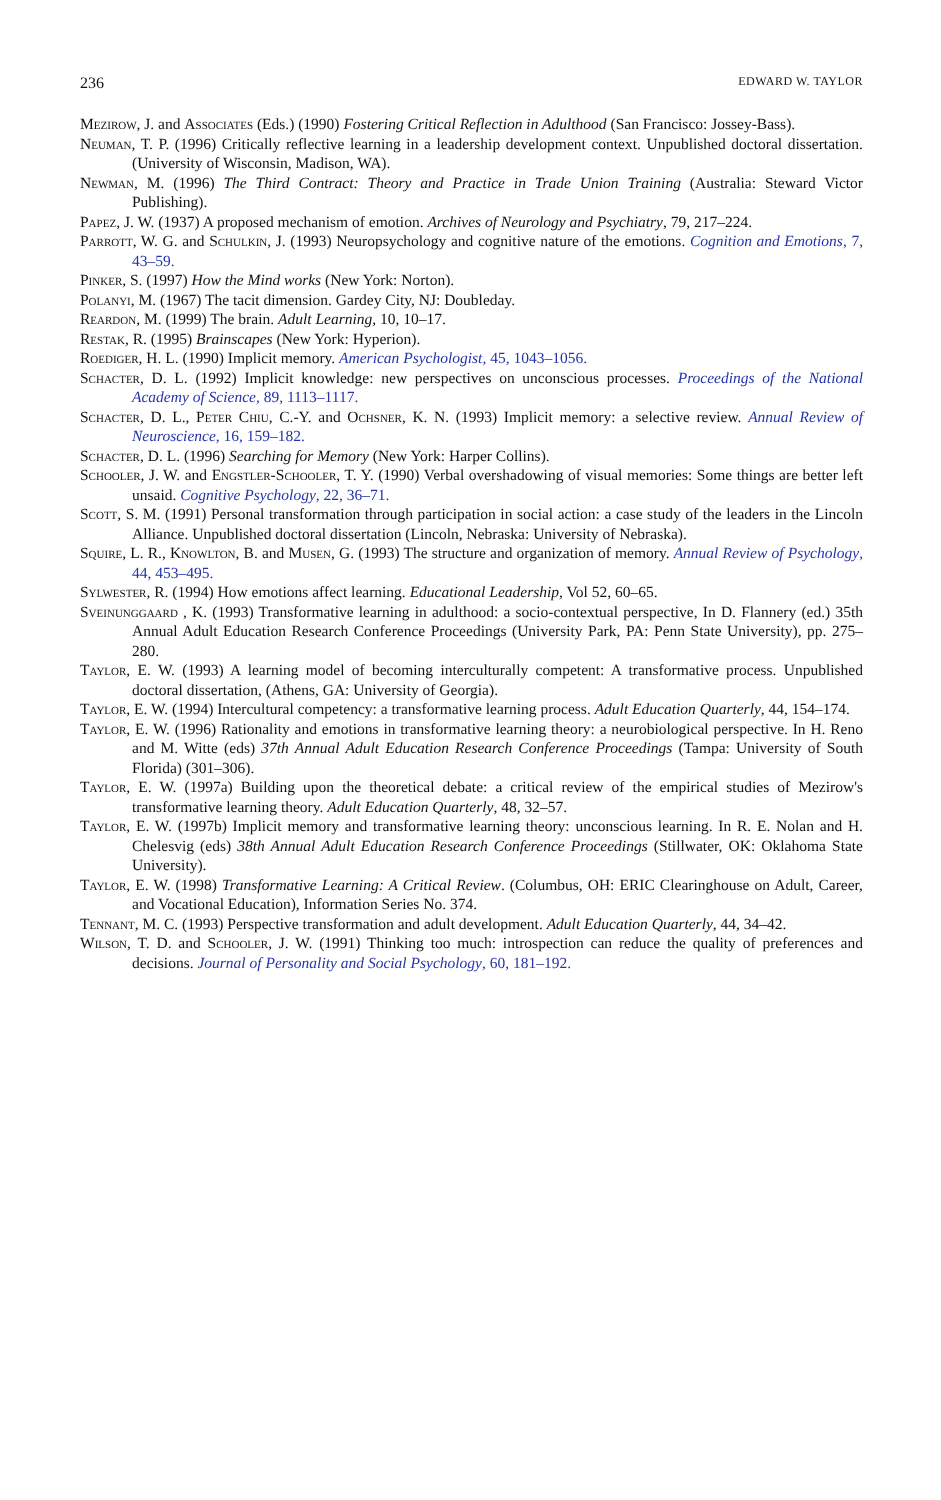236 EDWARD W. TAYLOR
Mezirow, J. and Associates (Eds.) (1990) Fostering Critical Reflection in Adulthood (San Francisco: Jossey-Bass).
Neuman, T. P. (1996) Critically reflective learning in a leadership development context. Unpublished doctoral dissertation. (University of Wisconsin, Madison, WA).
Newman, M. (1996) The Third Contract: Theory and Practice in Trade Union Training (Australia: Steward Victor Publishing).
Papez, J. W. (1937) A proposed mechanism of emotion. Archives of Neurology and Psychiatry, 79, 217–224.
Parrott, W. G. and Schulkin, J. (1993) Neuropsychology and cognitive nature of the emotions. Cognition and Emotions, 7, 43–59.
Pinker, S. (1997) How the Mind works (New York: Norton).
Polanyi, M. (1967) The tacit dimension. Gardey City, NJ: Doubleday.
Reardon, M. (1999) The brain. Adult Learning, 10, 10–17.
Restak, R. (1995) Brainscapes (New York: Hyperion).
Roediger, H. L. (1990) Implicit memory. American Psychologist, 45, 1043–1056.
Schacter, D. L. (1992) Implicit knowledge: new perspectives on unconscious processes. Proceedings of the National Academy of Science, 89, 1113–1117.
Schacter, D. L., Peter Chiu, C.-Y. and Ochsner, K. N. (1993) Implicit memory: a selective review. Annual Review of Neuroscience, 16, 159–182.
Schacter, D. L. (1996) Searching for Memory (New York: Harper Collins).
Schooler, J. W. and Engstler-Schooler, T. Y. (1990) Verbal overshadowing of visual memories: Some things are better left unsaid. Cognitive Psychology, 22, 36–71.
Scott, S. M. (1991) Personal transformation through participation in social action: a case study of the leaders in the Lincoln Alliance. Unpublished doctoral dissertation (Lincoln, Nebraska: University of Nebraska).
Squire, L. R., Knowlton, B. and Musen, G. (1993) The structure and organization of memory. Annual Review of Psychology, 44, 453–495.
Sylwester, R. (1994) How emotions affect learning. Educational Leadership, Vol 52, 60–65.
Sveinunggaard , K. (1993) Transformative learning in adulthood: a socio-contextual perspective, In D. Flannery (ed.) 35th Annual Adult Education Research Conference Proceedings (University Park, PA: Penn State University), pp. 275–280.
Taylor, E. W. (1993) A learning model of becoming interculturally competent: A transformative process. Unpublished doctoral dissertation, (Athens, GA: University of Georgia).
Taylor, E. W. (1994) Intercultural competency: a transformative learning process. Adult Education Quarterly, 44, 154–174.
Taylor, E. W. (1996) Rationality and emotions in transformative learning theory: a neurobiological perspective. In H. Reno and M. Witte (eds) 37th Annual Adult Education Research Conference Proceedings (Tampa: University of South Florida) (301–306).
Taylor, E. W. (1997a) Building upon the theoretical debate: a critical review of the empirical studies of Mezirow's transformative learning theory. Adult Education Quarterly, 48, 32–57.
Taylor, E. W. (1997b) Implicit memory and transformative learning theory: unconscious learning. In R. E. Nolan and H. Chelesvig (eds) 38th Annual Adult Education Research Conference Proceedings (Stillwater, OK: Oklahoma State University).
Taylor, E. W. (1998) Transformative Learning: A Critical Review. (Columbus, OH: ERIC Clearinghouse on Adult, Career, and Vocational Education), Information Series No. 374.
Tennant, M. C. (1993) Perspective transformation and adult development. Adult Education Quarterly, 44, 34–42.
Wilson, T. D. and Schooler, J. W. (1991) Thinking too much: introspection can reduce the quality of preferences and decisions. Journal of Personality and Social Psychology, 60, 181–192.